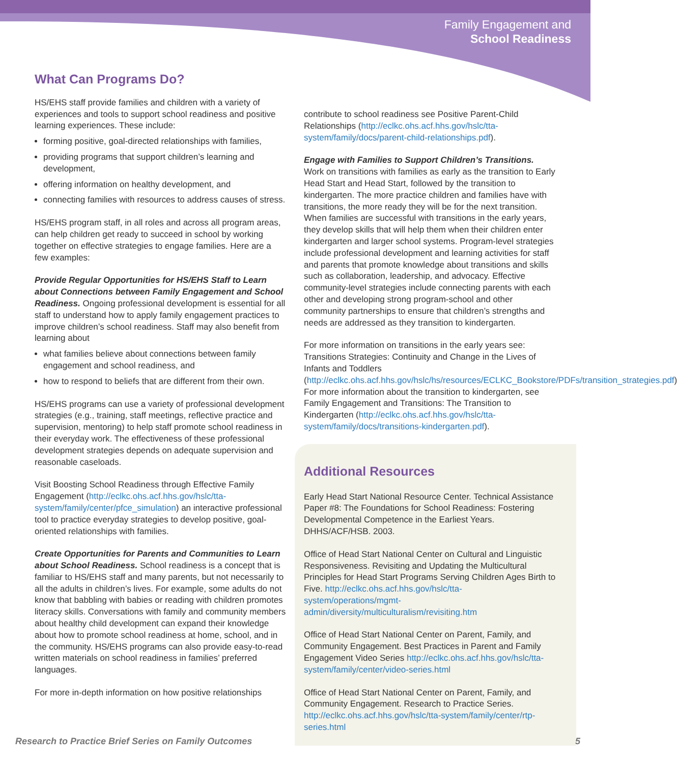Family Engagement and
School Readiness
What Can Programs Do?
HS/EHS staff provide families and children with a variety of experiences and tools to support school readiness and positive learning experiences. These include:
forming positive, goal-directed relationships with families,
providing programs that support children’s learning and development,
offering information on healthy development, and
connecting families with resources to address causes of stress.
HS/EHS program staff, in all roles and across all program areas, can help children get ready to succeed in school by working together on effective strategies to engage families. Here are a few examples:
Provide Regular Opportunities for HS/EHS Staff to Learn about Connections between Family Engagement and School Readiness. Ongoing professional development is essential for all staff to understand how to apply family engagement practices to improve children’s school readiness. Staff may also benefit from learning about
what families believe about connections between family engagement and school readiness, and
how to respond to beliefs that are different from their own.
HS/EHS programs can use a variety of professional development strategies (e.g., training, staff meetings, reflective practice and supervision, mentoring) to help staff promote school readiness in their everyday work. The effectiveness of these professional development strategies depends on adequate supervision and reasonable caseloads.
Visit Boosting School Readiness through Effective Family Engagement (http://eclkc.ohs.acf.hhs.gov/hslc/tta-system/family/center/pfce_simulation) an interactive professional tool to practice everyday strategies to develop positive, goal-oriented relationships with families.
Create Opportunities for Parents and Communities to Learn about School Readiness. School readiness is a concept that is familiar to HS/EHS staff and many parents, but not necessarily to all the adults in children’s lives. For example, some adults do not know that babbling with babies or reading with children promotes literacy skills. Conversations with family and community members about healthy child development can expand their knowledge about how to promote school readiness at home, school, and in the community. HS/EHS programs can also provide easy-to-read written materials on school readiness in families’ preferred languages.
For more in-depth information on how positive relationships
contribute to school readiness see Positive Parent-Child Relationships (http://eclkc.ohs.acf.hhs.gov/hslc/tta-system/family/docs/parent-child-relationships.pdf).
Engage with Families to Support Children’s Transitions. Work on transitions with families as early as the transition to Early Head Start and Head Start, followed by the transition to kindergarten. The more practice children and families have with transitions, the more ready they will be for the next transition. When families are successful with transitions in the early years, they develop skills that will help them when their children enter kindergarten and larger school systems. Program-level strategies include professional development and learning activities for staff and parents that promote knowledge about transitions and skills such as collaboration, leadership, and advocacy. Effective community-level strategies include connecting parents with each other and developing strong program-school and other community partnerships to ensure that children’s strengths and needs are addressed as they transition to kindergarten.
For more information on transitions in the early years see: Transitions Strategies: Continuity and Change in the Lives of Infants and Toddlers (http://eclkc.ohs.acf.hhs.gov/hslc/hs/resources/ECLKC_Bookstore/PDFs/transition_strategies.pdf) For more information about the transition to kindergarten, see Family Engagement and Transitions: The Transition to Kindergarten (http://eclkc.ohs.acf.hhs.gov/hslc/tta-system/family/docs/transitions-kindergarten.pdf).
Additional Resources
Early Head Start National Resource Center. Technical Assistance Paper #8: The Foundations for School Readiness: Fostering Developmental Competence in the Earliest Years. DHHS/ACF/HSB. 2003.
Office of Head Start National Center on Cultural and Linguistic Responsiveness. Revisiting and Updating the Multicultural Principles for Head Start Programs Serving Children Ages Birth to Five. http://eclkc.ohs.acf.hhs.gov/hslc/tta-system/operations/mgmt-admin/diversity/multiculturalism/revisiting.htm
Office of Head Start National Center on Parent, Family, and Community Engagement. Best Practices in Parent and Family Engagement Video Series http://eclkc.ohs.acf.hhs.gov/hslc/tta-system/family/center/video-series.html
Office of Head Start National Center on Parent, Family, and Community Engagement. Research to Practice Series. http://eclkc.ohs.acf.hhs.gov/hslc/tta-system/family/center/rtp-series.html
Research to Practice Brief Series on Family Outcomes 5